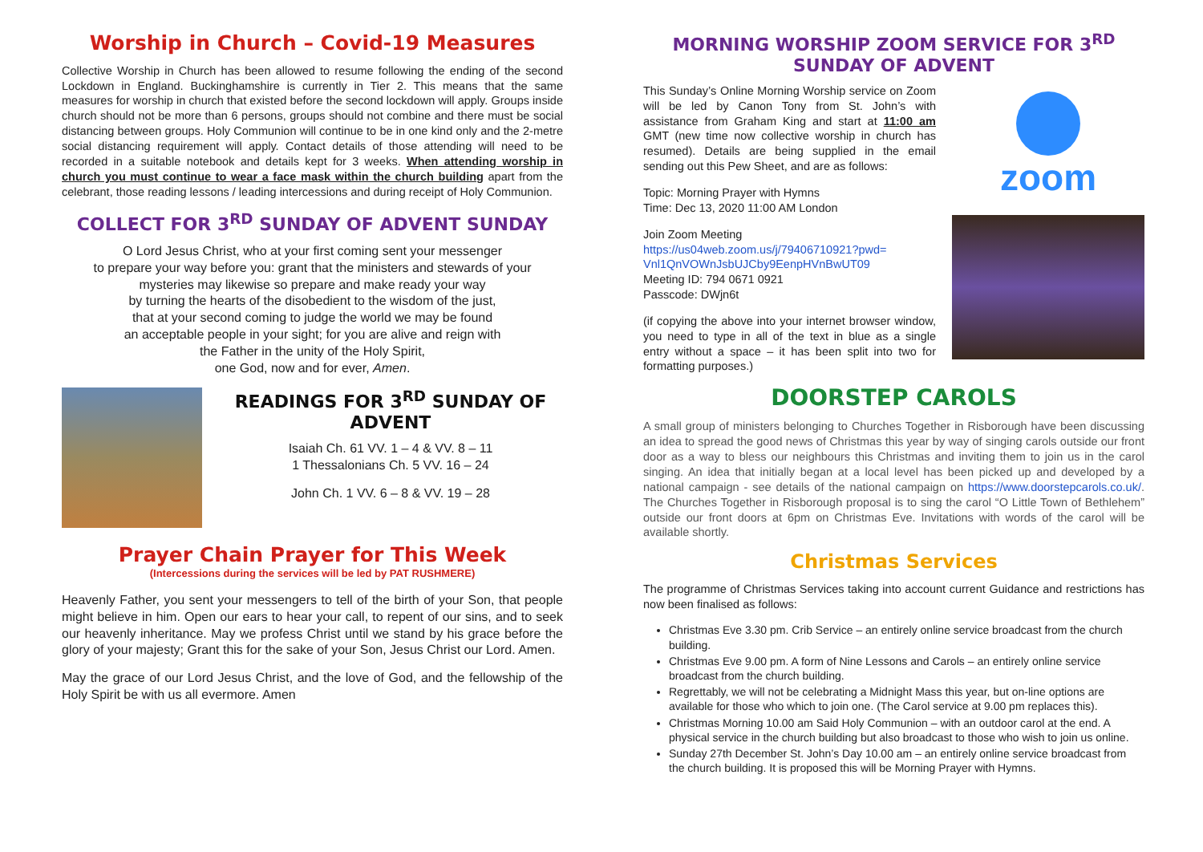Worship in Church – Covid-19 Measures
Collective Worship in Church has been allowed to resume following the ending of the second Lockdown in England. Buckinghamshire is currently in Tier 2. This means that the same measures for worship in church that existed before the second lockdown will apply. Groups inside church should not be more than 6 persons, groups should not combine and there must be social distancing between groups. Holy Communion will continue to be in one kind only and the 2-metre social distancing requirement will apply. Contact details of those attending will need to be recorded in a suitable notebook and details kept for 3 weeks. When attending worship in church you must continue to wear a face mask within the church building apart from the celebrant, those reading lessons / leading intercessions and during receipt of Holy Communion.
COLLECT FOR 3<sup>RD</sup> SUNDAY OF ADVENT SUNDAY
O Lord Jesus Christ, who at your first coming sent your messenger
to prepare your way before you: grant that the ministers and stewards of your
mysteries may likewise so prepare and make ready your way
by turning the hearts of the disobedient to the wisdom of the just,
that at your second coming to judge the world we may be found
an acceptable people in your sight; for you are alive and reign with
the Father in the unity of the Holy Spirit,
one God, now and for ever, Amen.
READINGS FOR 3<sup>RD</sup> SUNDAY OF ADVENT
Isaiah Ch. 61 VV. 1 – 4 & VV. 8 – 11
1 Thessalonians Ch. 5 VV. 16 – 24
John Ch. 1 VV. 6 – 8 & VV. 19 – 28
Prayer Chain Prayer for This Week
(Intercessions during the services will be led by PAT RUSHMERE)
Heavenly Father, you sent your messengers to tell of the birth of your Son, that people might believe in him. Open our ears to hear your call, to repent of our sins, and to seek our heavenly inheritance. May we profess Christ until we stand by his grace before the glory of your majesty; Grant this for the sake of your Son, Jesus Christ our Lord. Amen.
May the grace of our Lord Jesus Christ, and the love of God, and the fellowship of the Holy Spirit be with us all evermore. Amen
MORNING WORSHIP ZOOM SERVICE FOR 3<sup>RD</sup> SUNDAY OF ADVENT
This Sunday’s Online Morning Worship service on Zoom will be led by Canon Tony from St. John’s with assistance from Graham King and start at 11:00 am GMT (new time now collective worship in church has resumed). Details are being supplied in the email sending out this Pew Sheet, and are as follows:
Topic: Morning Prayer with Hymns
Time: Dec 13, 2020 11:00 AM London
Join Zoom Meeting
https://us04web.zoom.us/j/79406710921?pwd=
Vnl1QnVOWnJsbUJCby9EenpHVnBwUT09
Meeting ID: 794 0671 0921
Passcode: DWjn6t
(if copying the above into your internet browser window, you need to type in all of the text in blue as a single entry without a space – it has been split into two for formatting purposes.)
zoom
DOORSTEP CAROLS
A small group of ministers belonging to Churches Together in Risborough have been discussing an idea to spread the good news of Christmas this year by way of singing carols outside our front door as a way to bless our neighbours this Christmas and inviting them to join us in the carol singing. An idea that initially began at a local level has been picked up and developed by a national campaign - see details of the national campaign on https://www.doorstepcarols.co.uk/. The Churches Together in Risborough proposal is to sing the carol “O Little Town of Bethlehem” outside our front doors at 6pm on Christmas Eve. Invitations with words of the carol will be available shortly.
Christmas Services
The programme of Christmas Services taking into account current Guidance and restrictions has now been finalised as follows:
Christmas Eve 3.30 pm. Crib Service – an entirely online service broadcast from the church building.
Christmas Eve 9.00 pm. A form of Nine Lessons and Carols – an entirely online service broadcast from the church building.
Regrettably, we will not be celebrating a Midnight Mass this year, but on-line options are available for those who which to join one. (The Carol service at 9.00 pm replaces this).
Christmas Morning 10.00 am Said Holy Communion – with an outdoor carol at the end. A physical service in the church building but also broadcast to those who wish to join us online.
Sunday 27th December St. John’s Day 10.00 am – an entirely online service broadcast from the church building. It is proposed this will be Morning Prayer with Hymns.